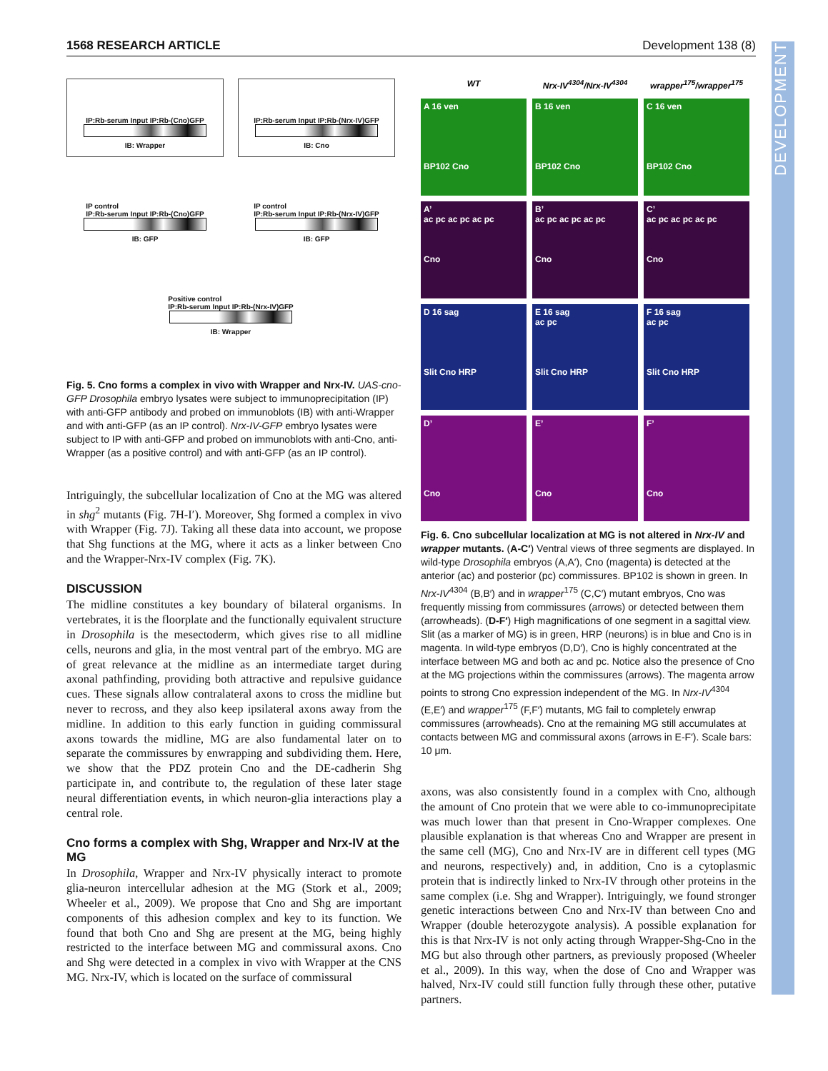1568 RESEARCH ARTICLE Development 138 (8)
IP:Rb-serum Input IP:Rb-(Cno)GFP
IB: Wrapper
IP:Rb-serum Input IP:Rb-(Nrx-IV)GFP
IB: Cno
IP control
IP:Rb-serum Input IP:Rb-(Cno)GFP
IB: GFP
IP control
IP:Rb-serum Input IP:Rb-(Nrx-IV)GFP
IB: GFP
Positive control
IP:Rb-serum Input IP:Rb-(Nrx-IV)GFP
IB: Wrapper
Fig. 5. Cno forms a complex in vivo with Wrapper and Nrx-IV. UAS-cno-GFP Drosophila embryo lysates were subject to immunoprecipitation (IP) with anti-GFP antibody and probed on immunoblots (IB) with anti-Wrapper and with anti-GFP (as an IP control). Nrx-IV-GFP embryo lysates were subject to IP with anti-GFP and probed on immunoblots with anti-Cno, anti-Wrapper (as a positive control) and with anti-GFP (as an IP control).
Intriguingly, the subcellular localization of Cno at the MG was altered in shg<sup>2</sup> mutants (Fig. 7H-I′). Moreover, Shg formed a complex in vivo with Wrapper (Fig. 7J). Taking all these data into account, we propose that Shg functions at the MG, where it acts as a linker between Cno and the Wrapper-Nrx-IV complex (Fig. 7K).
DISCUSSION
The midline constitutes a key boundary of bilateral organisms. In vertebrates, it is the floorplate and the functionally equivalent structure in Drosophila is the mesectoderm, which gives rise to all midline cells, neurons and glia, in the most ventral part of the embryo. MG are of great relevance at the midline as an intermediate target during axonal pathfinding, providing both attractive and repulsive guidance cues. These signals allow contralateral axons to cross the midline but never to recross, and they also keep ipsilateral axons away from the midline. In addition to this early function in guiding commissural axons towards the midline, MG are also fundamental later on to separate the commissures by enwrapping and subdividing them. Here, we show that the PDZ protein Cno and the DE-cadherin Shg participate in, and contribute to, the regulation of these later stage neural differentiation events, in which neuron-glia interactions play a central role.
Cno forms a complex with Shg, Wrapper and Nrx-IV at the MG
In Drosophila, Wrapper and Nrx-IV physically interact to promote glia-neuron intercellular adhesion at the MG (Stork et al., 2009; Wheeler et al., 2009). We propose that Cno and Shg are important components of this adhesion complex and key to its function. We found that both Cno and Shg are present at the MG, being highly restricted to the interface between MG and commissural axons. Cno and Shg were detected in a complex in vivo with Wrapper at the CNS MG. Nrx-IV, which is located on the surface of commissural
WT
Nrx-IV<sup>4304</sup>/Nrx-IV<sup>4304</sup>
wrapper<sup>175</sup>/wrapper<sup>175</sup>
A 16 ven
BP102 Cno
B 16 ven
BP102 Cno
C 16 ven
BP102 Cno
A’
ac pc ac pc ac pc
Cno
B’
ac pc ac pc ac pc
Cno
C’
ac pc ac pc ac pc
Cno
D 16 sag
Slit Cno HRP
E 16 sag
ac pc
Slit Cno HRP
F 16 sag
ac pc
Slit Cno HRP
D’
Cno
E’
Cno
F’
Cno
Fig. 6. Cno subcellular localization at MG is not altered in Nrx-IV and wrapper mutants. (A-C′) Ventral views of three segments are displayed. In wild-type Drosophila embryos (A,A′), Cno (magenta) is detected at the anterior (ac) and posterior (pc) commissures. BP102 is shown in green. In Nrx-IV<sup>4304</sup> (B,B′) and in wrapper<sup>175</sup> (C,C′) mutant embryos, Cno was frequently missing from commissures (arrows) or detected between them (arrowheads). (D-F′) High magnifications of one segment in a sagittal view. Slit (as a marker of MG) is in green, HRP (neurons) is in blue and Cno is in magenta. In wild-type embryos (D,D′), Cno is highly concentrated at the interface between MG and both ac and pc. Notice also the presence of Cno at the MG projections within the commissures (arrows). The magenta arrow points to strong Cno expression independent of the MG. In Nrx-IV<sup>4304</sup> (E,E′) and wrapper<sup>175</sup> (F,F′) mutants, MG fail to completely enwrap commissures (arrowheads). Cno at the remaining MG still accumulates at contacts between MG and commissural axons (arrows in E-F′). Scale bars: 10 μm.
axons, was also consistently found in a complex with Cno, although the amount of Cno protein that we were able to co-immunoprecipitate was much lower than that present in Cno-Wrapper complexes. One plausible explanation is that whereas Cno and Wrapper are present in the same cell (MG), Cno and Nrx-IV are in different cell types (MG and neurons, respectively) and, in addition, Cno is a cytoplasmic protein that is indirectly linked to Nrx-IV through other proteins in the same complex (i.e. Shg and Wrapper). Intriguingly, we found stronger genetic interactions between Cno and Nrx-IV than between Cno and Wrapper (double heterozygote analysis). A possible explanation for this is that Nrx-IV is not only acting through Wrapper-Shg-Cno in the MG but also through other partners, as previously proposed (Wheeler et al., 2009). In this way, when the dose of Cno and Wrapper was halved, Nrx-IV could still function fully through these other, putative partners.
DEVELOPMENT